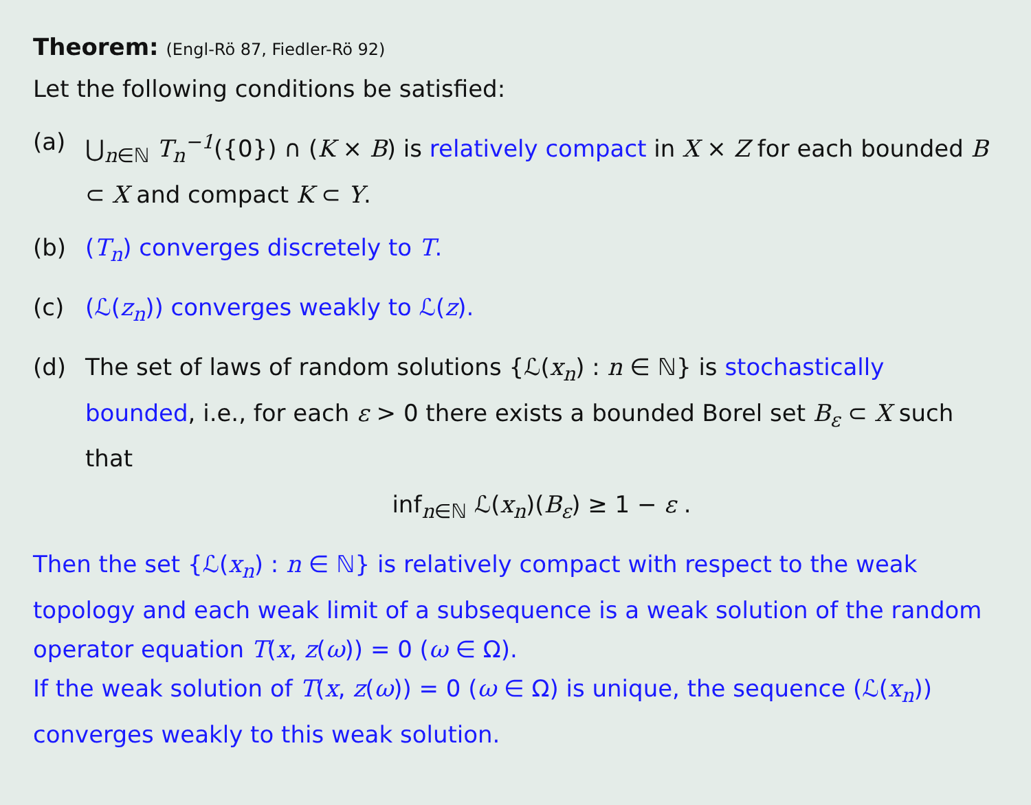Theorem: (Engl-Rö 87, Fiedler-Rö 92)
Let the following conditions be satisfied:
(a) ⋃<sub>n∈ℕ</sub> T<sub>n</sub><sup>−1</sup>({0}) ∩ (K × B) is relatively compact in X × Z for each bounded B ⊂ X and compact K ⊂ Y.
(b) (T<sub>n</sub>) converges discretely to T.
(c) (ℒ(z<sub>n</sub>)) converges weakly to ℒ(z).
(d) The set of laws of random solutions {ℒ(x<sub>n</sub>) : n ∈ ℕ} is stochastically bounded, i.e., for each ε > 0 there exists a bounded Borel set B<sub>ε</sub> ⊂ X such that
inf<sub>n∈ℕ</sub> ℒ(x<sub>n</sub>)(B<sub>ε</sub>) ≥ 1 − ε .
Then the set {ℒ(x<sub>n</sub>) : n ∈ ℕ} is relatively compact with respect to the weak topology and each weak limit of a subsequence is a weak solution of the random operator equation T(x, z(ω)) = 0 (ω ∈ Ω).
If the weak solution of T(x, z(ω)) = 0 (ω ∈ Ω) is unique, the sequence (ℒ(x<sub>n</sub>)) converges weakly to this weak solution.